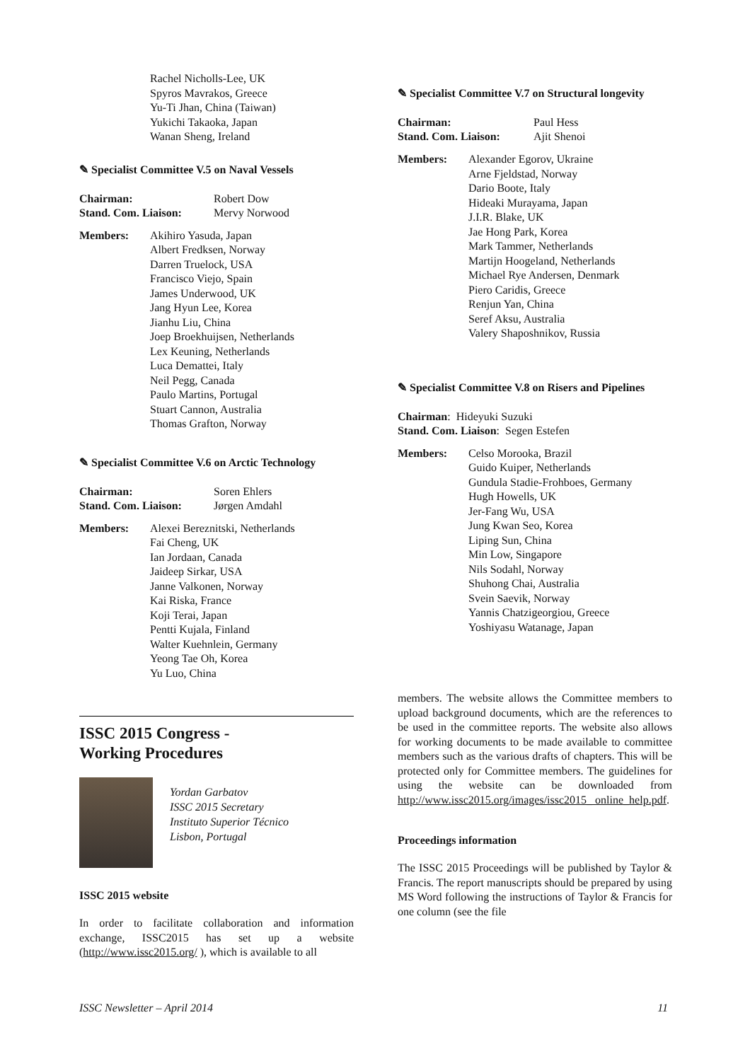Rachel Nicholls-Lee, UK
Spyros Mavrakos, Greece
Yu-Ti Jhan, China (Taiwan)
Yukichi Takaoka, Japan
Wanan Sheng, Ireland
✎ Specialist Committee V.5 on Naval Vessels
Chairman: Robert Dow Stand. Com. Liaison: Mervy Norwood
Members:
Akihiro Yasuda, Japan
Albert Fredksen, Norway
Darren Truelock, USA
Francisco Viejo, Spain
James Underwood, UK
Jang Hyun Lee, Korea
Jianhu Liu, China
Joep Broekhuijsen, Netherlands
Lex Keuning, Netherlands
Luca Demattei, Italy
Neil Pegg, Canada
Paulo Martins, Portugal
Stuart Cannon, Australia
Thomas Grafton, Norway
✎ Specialist Committee V.6 on Arctic Technology
Chairman: Soren Ehlers Stand. Com. Liaison: Jørgen Amdahl
Members:
Alexei Bereznitski, Netherlands
Fai Cheng, UK
Ian Jordaan, Canada
Jaideep Sirkar, USA
Janne Valkonen, Norway
Kai Riska, France
Koji Terai, Japan
Pentti Kujala, Finland
Walter Kuehnlein, Germany
Yeong Tae Oh, Korea
Yu Luo, China
ISSC 2015 Congress -
Working Procedures
Yordan Garbatov
ISSC 2015 Secretary
Instituto Superior Técnico
Lisbon, Portugal
ISSC 2015 website
In order to facilitate collaboration and information exchange, ISSC2015 has set up a website (http://www.issc2015.org/ ), which is available to all
✎ Specialist Committee V.7 on Structural longevity
Chairman: Paul Hess Stand. Com. Liaison: Ajit Shenoi
Members:
Alexander Egorov, Ukraine
Arne Fjeldstad, Norway
Dario Boote, Italy
Hideaki Murayama, Japan
J.I.R. Blake, UK
Jae Hong Park, Korea
Mark Tammer, Netherlands
Martijn Hoogeland, Netherlands
Michael Rye Andersen, Denmark
Piero Caridis, Greece
Renjun Yan, China
Seref Aksu, Australia
Valery Shaposhnikov, Russia
✎ Specialist Committee V.8 on Risers and Pipelines
Chairman: Hideyuki Suzuki
Stand. Com. Liaison: Segen Estefen
Members:
Celso Morooka, Brazil
Guido Kuiper, Netherlands
Gundula Stadie-Frohboes, Germany
Hugh Howells, UK
Jer-Fang Wu, USA
Jung Kwan Seo, Korea
Liping Sun, China
Min Low, Singapore
Nils Sodahl, Norway
Shuhong Chai, Australia
Svein Saevik, Norway
Yannis Chatzigeorgiou, Greece
Yoshiyasu Watanage, Japan
members. The website allows the Committee members to upload background documents, which are the references to be used in the committee reports. The website also allows for working documents to be made available to committee members such as the various drafts of chapters. This will be protected only for Committee members. The guidelines for using the website can be downloaded from http://www.issc2015.org/images/issc2015_ online_help.pdf.
Proceedings information
The ISSC 2015 Proceedings will be published by Taylor & Francis. The report manuscripts should be prepared by using MS Word following the instructions of Taylor & Francis for one column (see the file
ISSC Newsletter – April 2014 11